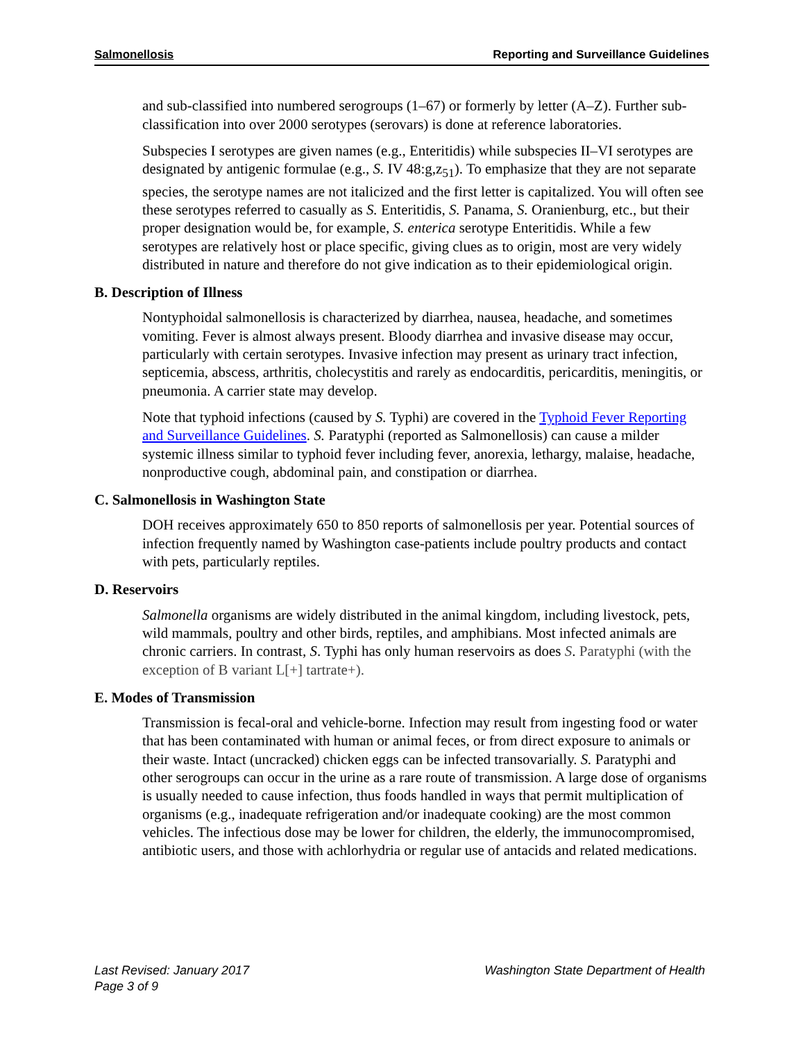Salmonellosis Reporting and Surveillance Guidelines
and sub-classified into numbered serogroups (1–67) or formerly by letter (A–Z). Further sub-classification into over 2000 serotypes (serovars) is done at reference laboratories.
Subspecies I serotypes are given names (e.g., Enteritidis) while subspecies II–VI serotypes are designated by antigenic formulae (e.g., S. IV 48:g,z<sub>51</sub>). To emphasize that they are not separate species, the serotype names are not italicized and the first letter is capitalized. You will often see these serotypes referred to casually as S. Enteritidis, S. Panama, S. Oranienburg, etc., but their proper designation would be, for example, S. enterica serotype Enteritidis. While a few serotypes are relatively host or place specific, giving clues as to origin, most are very widely distributed in nature and therefore do not give indication as to their epidemiological origin.
B. Description of Illness
Nontyphoidal salmonellosis is characterized by diarrhea, nausea, headache, and sometimes vomiting. Fever is almost always present. Bloody diarrhea and invasive disease may occur, particularly with certain serotypes. Invasive infection may present as urinary tract infection, septicemia, abscess, arthritis, cholecystitis and rarely as endocarditis, pericarditis, meningitis, or pneumonia. A carrier state may develop.
Note that typhoid infections (caused by S. Typhi) are covered in the Typhoid Fever Reporting and Surveillance Guidelines. S. Paratyphi (reported as Salmonellosis) can cause a milder systemic illness similar to typhoid fever including fever, anorexia, lethargy, malaise, headache, nonproductive cough, abdominal pain, and constipation or diarrhea.
C. Salmonellosis in Washington State
DOH receives approximately 650 to 850 reports of salmonellosis per year. Potential sources of infection frequently named by Washington case-patients include poultry products and contact with pets, particularly reptiles.
D. Reservoirs
Salmonella organisms are widely distributed in the animal kingdom, including livestock, pets, wild mammals, poultry and other birds, reptiles, and amphibians. Most infected animals are chronic carriers. In contrast, S. Typhi has only human reservoirs as does S. Paratyphi (with the exception of B variant L[+] tartrate+).
E. Modes of Transmission
Transmission is fecal-oral and vehicle-borne. Infection may result from ingesting food or water that has been contaminated with human or animal feces, or from direct exposure to animals or their waste. Intact (uncracked) chicken eggs can be infected transovarially. S. Paratyphi and other serogroups can occur in the urine as a rare route of transmission. A large dose of organisms is usually needed to cause infection, thus foods handled in ways that permit multiplication of organisms (e.g., inadequate refrigeration and/or inadequate cooking) are the most common vehicles. The infectious dose may be lower for children, the elderly, the immunocompromised, antibiotic users, and those with achlorhydria or regular use of antacids and related medications.
Last Revised: January 2017
Page 3 of 9
Washington State Department of Health